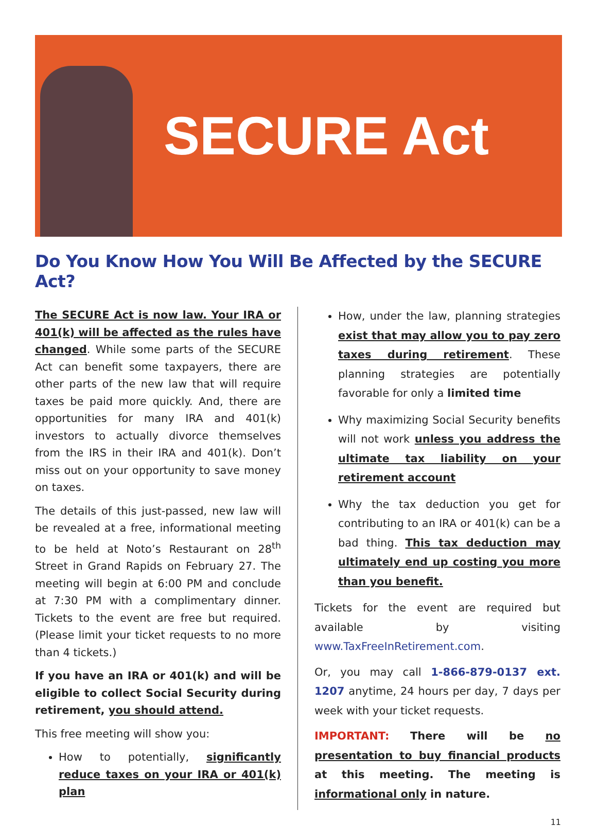SECURE Act
Do You Know How You Will Be Affected by the SECURE Act?
The SECURE Act is now law. Your IRA or 401(k) will be affected as the rules have changed. While some parts of the SECURE Act can benefit some taxpayers, there are other parts of the new law that will require taxes be paid more quickly. And, there are opportunities for many IRA and 401(k) investors to actually divorce themselves from the IRS in their IRA and 401(k). Don’t miss out on your opportunity to save money on taxes.
The details of this just-passed, new law will be revealed at a free, informational meeting to be held at Noto’s Restaurant on 28<sup>th</sup> Street in Grand Rapids on February 27. The meeting will begin at 6:00 PM and conclude at 7:30 PM with a complimentary dinner. Tickets to the event are free but required. (Please limit your ticket requests to no more than 4 tickets.)
If you have an IRA or 401(k) and will be eligible to collect Social Security during retirement, you should attend.
This free meeting will show you:
How to potentially, significantly reduce taxes on your IRA or 401(k) plan
How, under the law, planning strategies exist that may allow you to pay zero taxes during retirement. These planning strategies are potentially favorable for only a limited time
Why maximizing Social Security benefits will not work unless you address the ultimate tax liability on your retirement account
Why the tax deduction you get for contributing to an IRA or 401(k) can be a bad thing. This tax deduction may ultimately end up costing you more than you benefit.
Tickets for the event are required but available by visiting www.TaxFreeInRetirement.com.
Or, you may call 1-866-879-0137 ext. 1207 anytime, 24 hours per day, 7 days per week with your ticket requests.
IMPORTANT: There will be no presentation to buy financial products at this meeting. The meeting is informational only in nature.
11